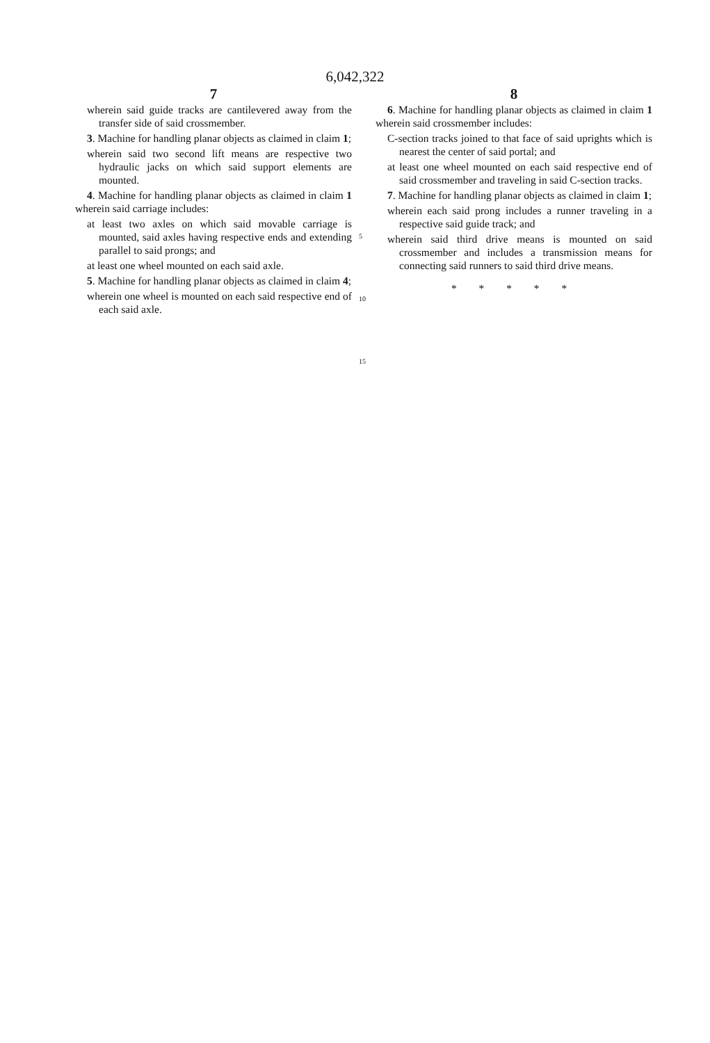6,042,322
7
wherein said guide tracks are cantilevered away from the transfer side of said crossmember.
3. Machine for handling planar objects as claimed in claim 1;
wherein said two second lift means are respective two hydraulic jacks on which said support elements are mounted.
4. Machine for handling planar objects as claimed in claim 1 wherein said carriage includes:
at least two axles on which said movable carriage is mounted, said axles having respective ends and extending parallel to said prongs; and
at least one wheel mounted on each said axle.
5. Machine for handling planar objects as claimed in claim 4;
wherein one wheel is mounted on each said respective end of each said axle.
5
10
15
8
6. Machine for handling planar objects as claimed in claim 1 wherein said crossmember includes:
C-section tracks joined to that face of said uprights which is nearest the center of said portal; and
at least one wheel mounted on each said respective end of said crossmember and traveling in said C-section tracks.
7. Machine for handling planar objects as claimed in claim 1;
wherein each said prong includes a runner traveling in a respective said guide track; and
wherein said third drive means is mounted on said crossmember and includes a transmission means for connecting said runners to said third drive means.
* * * * *